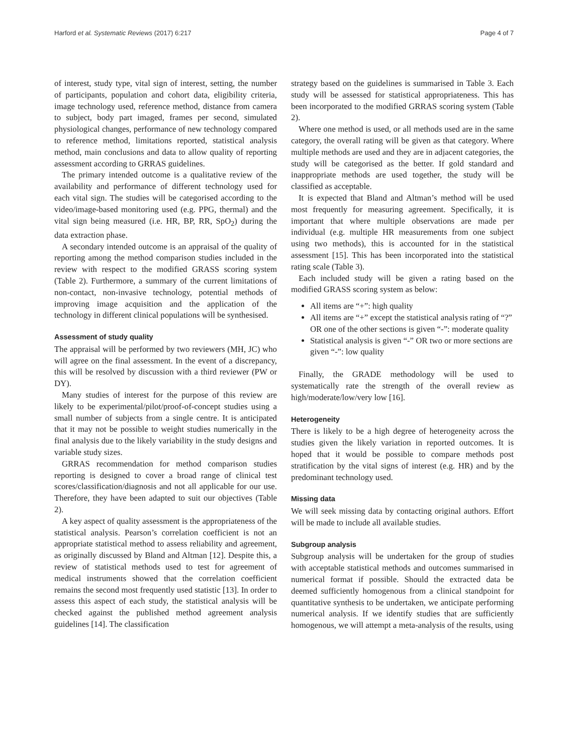Harford et al. Systematic Reviews (2017) 6:217 Page 4 of 7
of interest, study type, vital sign of interest, setting, the number of participants, population and cohort data, eligibility criteria, image technology used, reference method, distance from camera to subject, body part imaged, frames per second, simulated physiological changes, performance of new technology compared to reference method, limitations reported, statistical analysis method, main conclusions and data to allow quality of reporting assessment according to GRRAS guidelines.
The primary intended outcome is a qualitative review of the availability and performance of different technology used for each vital sign. The studies will be categorised according to the video/image-based monitoring used (e.g. PPG, thermal) and the vital sign being measured (i.e. HR, BP, RR, SpO<sub>2</sub>) during the data extraction phase.
A secondary intended outcome is an appraisal of the quality of reporting among the method comparison studies included in the review with respect to the modified GRASS scoring system (Table 2). Furthermore, a summary of the current limitations of non-contact, non-invasive technology, potential methods of improving image acquisition and the application of the technology in different clinical populations will be synthesised.
Assessment of study quality
The appraisal will be performed by two reviewers (MH, JC) who will agree on the final assessment. In the event of a discrepancy, this will be resolved by discussion with a third reviewer (PW or DY).
Many studies of interest for the purpose of this review are likely to be experimental/pilot/proof-of-concept studies using a small number of subjects from a single centre. It is anticipated that it may not be possible to weight studies numerically in the final analysis due to the likely variability in the study designs and variable study sizes.
GRRAS recommendation for method comparison studies reporting is designed to cover a broad range of clinical test scores/classification/diagnosis and not all applicable for our use. Therefore, they have been adapted to suit our objectives (Table 2).
A key aspect of quality assessment is the appropriateness of the statistical analysis. Pearson’s correlation coefficient is not an appropriate statistical method to assess reliability and agreement, as originally discussed by Bland and Altman [12]. Despite this, a review of statistical methods used to test for agreement of medical instruments showed that the correlation coefficient remains the second most frequently used statistic [13]. In order to assess this aspect of each study, the statistical analysis will be checked against the published method agreement analysis guidelines [14]. The classification
strategy based on the guidelines is summarised in Table 3. Each study will be assessed for statistical appropriateness. This has been incorporated to the modified GRRAS scoring system (Table 2).
Where one method is used, or all methods used are in the same category, the overall rating will be given as that category. Where multiple methods are used and they are in adjacent categories, the study will be categorised as the better. If gold standard and inappropriate methods are used together, the study will be classified as acceptable.
It is expected that Bland and Altman’s method will be used most frequently for measuring agreement. Specifically, it is important that where multiple observations are made per individual (e.g. multiple HR measurements from one subject using two methods), this is accounted for in the statistical assessment [15]. This has been incorporated into the statistical rating scale (Table 3).
Each included study will be given a rating based on the modified GRASS scoring system as below:
All items are “+”: high quality
All items are “+” except the statistical analysis rating of “?” OR one of the other sections is given “-”: moderate quality
Statistical analysis is given “-” OR two or more sections are given “-”: low quality
Finally, the GRADE methodology will be used to systematically rate the strength of the overall review as high/moderate/low/very low [16].
Heterogeneity
There is likely to be a high degree of heterogeneity across the studies given the likely variation in reported outcomes. It is hoped that it would be possible to compare methods post stratification by the vital signs of interest (e.g. HR) and by the predominant technology used.
Missing data
We will seek missing data by contacting original authors. Effort will be made to include all available studies.
Subgroup analysis
Subgroup analysis will be undertaken for the group of studies with acceptable statistical methods and outcomes summarised in numerical format if possible. Should the extracted data be deemed sufficiently homogenous from a clinical standpoint for quantitative synthesis to be undertaken, we anticipate performing numerical analysis. If we identify studies that are sufficiently homogenous, we will attempt a meta-analysis of the results, using